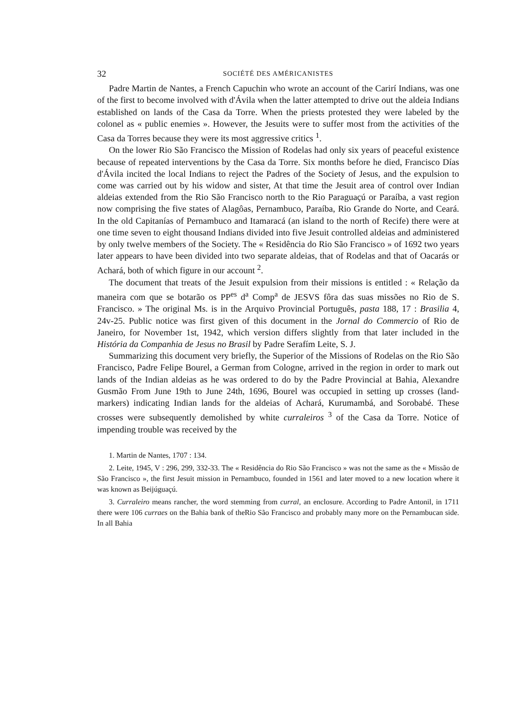32 SOCIÉTÉ DES AMÉRICANISTES
Padre Martin de Nantes, a French Capuchin who wrote an account of the Carirí Indians, was one of the first to become involved with d'Ávila when the latter attempted to drive out the aldeia Indians established on lands of the Casa da Torre. When the priests protested they were labeled by the colonel as « public enemies ». However, the Jesuits were to suffer most from the activities of the Casa da Torres because they were its most aggressive critics <sup>1</sup>.
On the lower Rio São Francisco the Mission of Rodelas had only six years of peaceful existence because of repeated interventions by the Casa da Torre. Six months before he died, Francisco Días d'Ávila incited the local Indians to reject the Padres of the Society of Jesus, and the expulsion to come was carried out by his widow and sister, At that time the Jesuit area of control over Indian aldeias extended from the Rio São Francisco north to the Rio Paraguaçú or Paraíba, a vast region now comprising the five states of Alagôas, Pernambuco, Paraíba, Rio Grande do Norte, and Ceará. In the old Capitanías of Pernambuco and Itamaracá (an island to the north of Recife) there were at one time seven to eight thousand Indians divided into five Jesuit controlled aldeias and administered by only twelve members of the Society. The « Residência do Rio São Francisco » of 1692 two years later appears to have been divided into two separate aldeias, that of Rodelas and that of Oacarás or Achará, both of which figure in our account <sup>2</sup>.
The document that treats of the Jesuit expulsion from their missions is entitled : « Relação da maneira com que se botarão os PP<sup>es</sup> d<sup>a</sup> Comp<sup>a</sup> de JESVS fôra das suas missões no Rio de S. Francisco. » The original Ms. is in the Arquivo Provincial Português, pasta 188, 17 : Brasilia 4, 24v-25. Public notice was first given of this document in the Jornal do Commercio of Rio de Janeiro, for November 1st, 1942, which version differs slightly from that later included in the História da Companhia de Jesus no Brasil by Padre Serafím Leite, S. J.
Summarizing this document very briefly, the Superior of the Missions of Rodelas on the Rio São Francisco, Padre Felipe Bourel, a German from Cologne, arrived in the region in order to mark out lands of the Indian aldeias as he was ordered to do by the Padre Provincial at Bahia, Alexandre Gusmão From June 19th to June 24th, 1696, Bourel was occupied in setting up crosses (land-markers) indicating Indian lands for the aldeias of Achará, Kurumambá, and Sorobabé. These crosses were subsequently demolished by white curraleiros <sup>3</sup> of the Casa da Torre. Notice of impending trouble was received by the
1. Martin de Nantes, 1707 : 134.
2. Leite, 1945, V : 296, 299, 332-33. The « Residência do Rio São Francisco » was not the same as the « Missão de São Francisco », the first Jesuit mission in Pernambuco, founded in 1561 and later moved to a new location where it was known as Beijúguaçú.
3. Curraleiro means rancher, the word stemming from curral, an enclosure. According to Padre Antonil, in 1711 there were 106 curraes on the Bahia bank of theRio São Francisco and probably many more on the Pernambucan side. In all Bahia